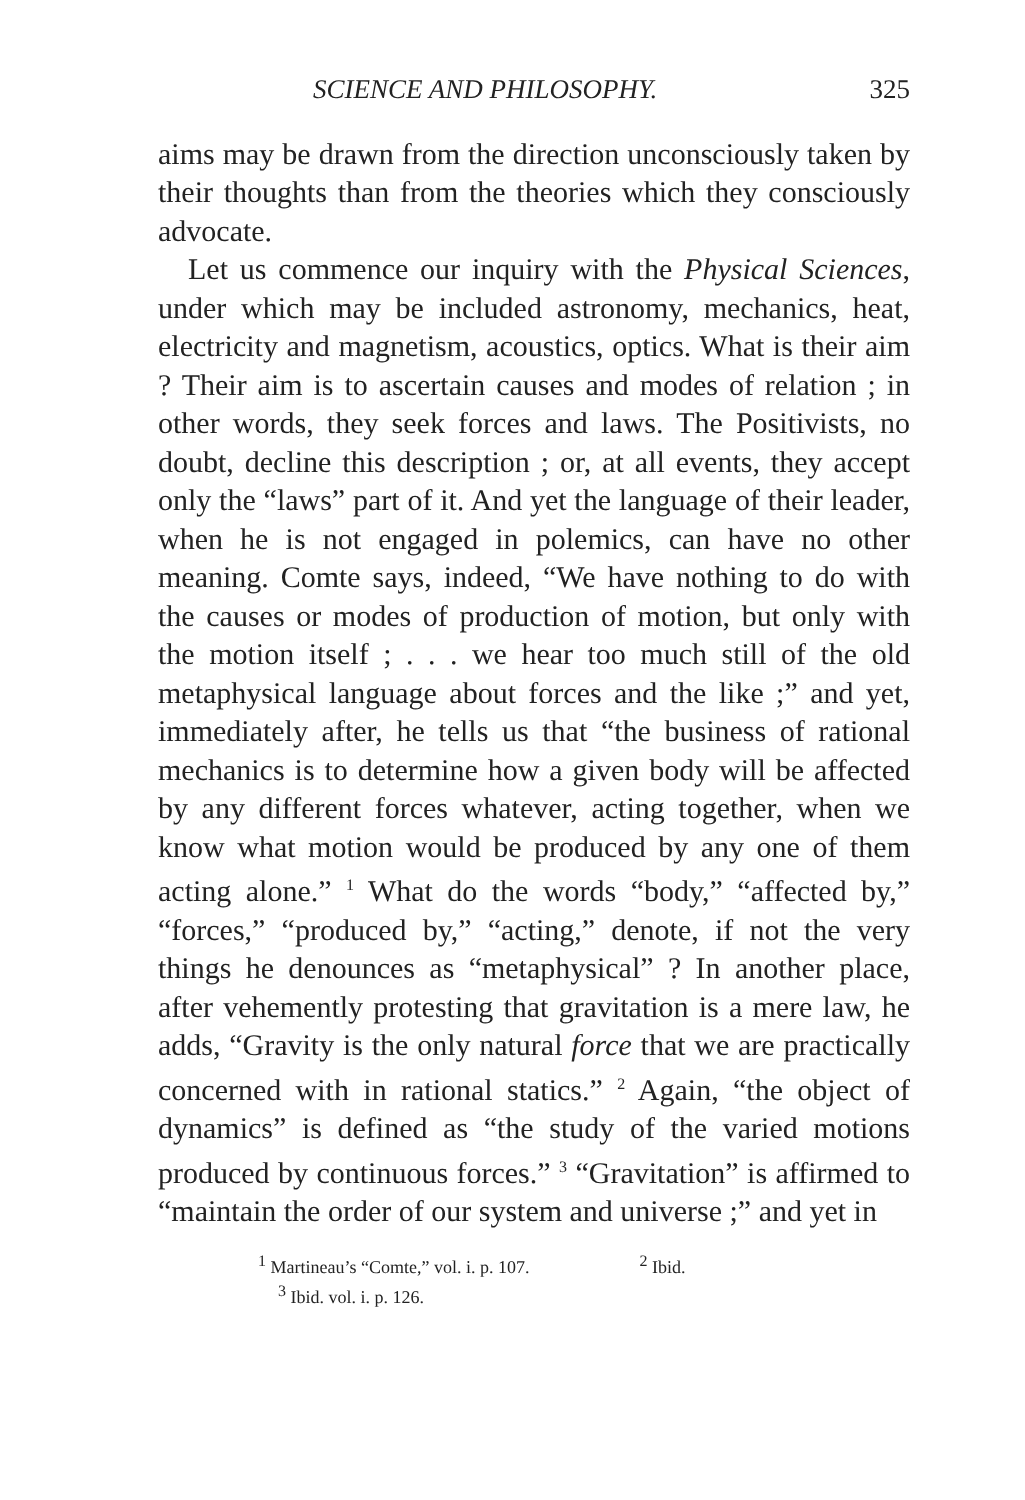SCIENCE AND PHILOSOPHY. 325
aims may be drawn from the direction unconsciously taken by their thoughts than from the theories which they consciously advocate.
Let us commence our inquiry with the Physical Sciences, under which may be included astronomy, mechanics, heat, electricity and magnetism, acoustics, optics. What is their aim ? Their aim is to ascertain causes and modes of relation ; in other words, they seek forces and laws. The Positivists, no doubt, decline this description ; or, at all events, they accept only the “laws” part of it. And yet the language of their leader, when he is not engaged in polemics, can have no other meaning. Comte says, indeed, “We have nothing to do with the causes or modes of production of motion, but only with the motion itself ; . . . we hear too much still of the old metaphysical language about forces and the like ;” and yet, immediately after, he tells us that “the business of rational mechanics is to determine how a given body will be affected by any different forces whatever, acting together, when we know what motion would be produced by any one of them acting alone.” <sup>1</sup> What do the words “body,” “affected by,” “forces,” “produced by,” “acting,” denote, if not the very things he denounces as “metaphysical” ? In another place, after vehemently protesting that gravitation is a mere law, he adds, “Gravity is the only natural force that we are practically concerned with in rational statics.” <sup>2</sup> Again, “the object of dynamics” is defined as “the study of the varied motions produced by continuous forces.” <sup>3</sup> “Gravitation” is affirmed to “maintain the order of our system and universe ;” and yet in
<sup>1</sup> Martineau’s “Comte,” vol. i. p. 107. <sup>2</sup> Ibid.
<sup>3</sup> Ibid. vol. i. p. 126.